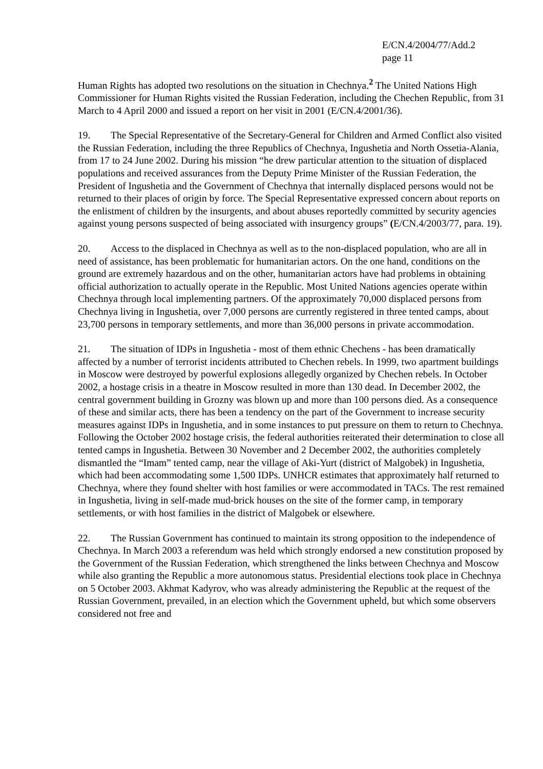E/CN.4/2004/77/Add.2
page 11
Human Rights has adopted two resolutions on the situation in Chechnya.<sup>2</sup> The United Nations High Commissioner for Human Rights visited the Russian Federation, including the Chechen Republic, from 31 March to 4 April 2000 and issued a report on her visit in 2001 (E/CN.4/2001/36).
19. The Special Representative of the Secretary-General for Children and Armed Conflict also visited the Russian Federation, including the three Republics of Chechnya, Ingushetia and North Ossetia-Alania, from 17 to 24 June 2002. During his mission “he drew particular attention to the situation of displaced populations and received assurances from the Deputy Prime Minister of the Russian Federation, the President of Ingushetia and the Government of Chechnya that internally displaced persons would not be returned to their places of origin by force. The Special Representative expressed concern about reports on the enlistment of children by the insurgents, and about abuses reportedly committed by security agencies against young persons suspected of being associated with insurgency groups” (E/CN.4/2003/77, para. 19).
20. Access to the displaced in Chechnya as well as to the non-displaced population, who are all in need of assistance, has been problematic for humanitarian actors. On the one hand, conditions on the ground are extremely hazardous and on the other, humanitarian actors have had problems in obtaining official authorization to actually operate in the Republic. Most United Nations agencies operate within Chechnya through local implementing partners. Of the approximately 70,000 displaced persons from Chechnya living in Ingushetia, over 7,000 persons are currently registered in three tented camps, about 23,700 persons in temporary settlements, and more than 36,000 persons in private accommodation.
21. The situation of IDPs in Ingushetia - most of them ethnic Chechens - has been dramatically affected by a number of terrorist incidents attributed to Chechen rebels. In 1999, two apartment buildings in Moscow were destroyed by powerful explosions allegedly organized by Chechen rebels. In October 2002, a hostage crisis in a theatre in Moscow resulted in more than 130 dead. In December 2002, the central government building in Grozny was blown up and more than 100 persons died. As a consequence of these and similar acts, there has been a tendency on the part of the Government to increase security measures against IDPs in Ingushetia, and in some instances to put pressure on them to return to Chechnya. Following the October 2002 hostage crisis, the federal authorities reiterated their determination to close all tented camps in Ingushetia. Between 30 November and 2 December 2002, the authorities completely dismantled the “Imam” tented camp, near the village of Aki-Yurt (district of Malgobek) in Ingushetia, which had been accommodating some 1,500 IDPs. UNHCR estimates that approximately half returned to Chechnya, where they found shelter with host families or were accommodated in TACs. The rest remained in Ingushetia, living in self-made mud-brick houses on the site of the former camp, in temporary settlements, or with host families in the district of Malgobek or elsewhere.
22. The Russian Government has continued to maintain its strong opposition to the independence of Chechnya. In March 2003 a referendum was held which strongly endorsed a new constitution proposed by the Government of the Russian Federation, which strengthened the links between Chechnya and Moscow while also granting the Republic a more autonomous status. Presidential elections took place in Chechnya on 5 October 2003. Akhmat Kadyrov, who was already administering the Republic at the request of the Russian Government, prevailed, in an election which the Government upheld, but which some observers considered not free and